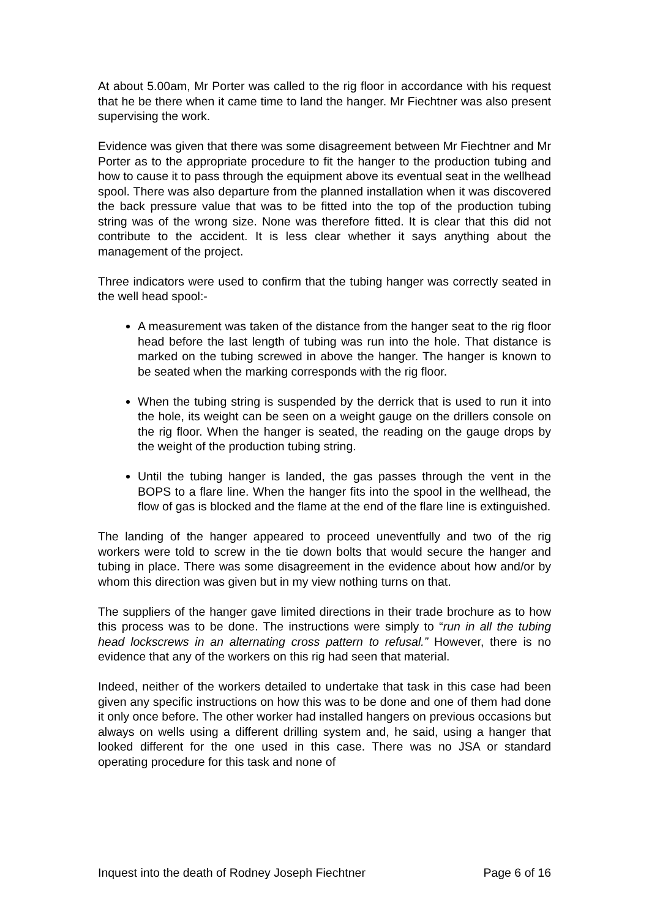At about 5.00am, Mr Porter was called to the rig floor in accordance with his request that he be there when it came time to land the hanger. Mr Fiechtner was also present supervising the work.
Evidence was given that there was some disagreement between Mr Fiechtner and Mr Porter as to the appropriate procedure to fit the hanger to the production tubing and how to cause it to pass through the equipment above its eventual seat in the wellhead spool. There was also departure from the planned installation when it was discovered the back pressure value that was to be fitted into the top of the production tubing string was of the wrong size. None was therefore fitted. It is clear that this did not contribute to the accident. It is less clear whether it says anything about the management of the project.
Three indicators were used to confirm that the tubing hanger was correctly seated in the well head spool:-
A measurement was taken of the distance from the hanger seat to the rig floor head before the last length of tubing was run into the hole. That distance is marked on the tubing screwed in above the hanger. The hanger is known to be seated when the marking corresponds with the rig floor.
When the tubing string is suspended by the derrick that is used to run it into the hole, its weight can be seen on a weight gauge on the drillers console on the rig floor. When the hanger is seated, the reading on the gauge drops by the weight of the production tubing string.
Until the tubing hanger is landed, the gas passes through the vent in the BOPS to a flare line. When the hanger fits into the spool in the wellhead, the flow of gas is blocked and the flame at the end of the flare line is extinguished.
The landing of the hanger appeared to proceed uneventfully and two of the rig workers were told to screw in the tie down bolts that would secure the hanger and tubing in place. There was some disagreement in the evidence about how and/or by whom this direction was given but in my view nothing turns on that.
The suppliers of the hanger gave limited directions in their trade brochure as to how this process was to be done. The instructions were simply to “run in all the tubing head lockscrews in an alternating cross pattern to refusal.” However, there is no evidence that any of the workers on this rig had seen that material.
Indeed, neither of the workers detailed to undertake that task in this case had been given any specific instructions on how this was to be done and one of them had done it only once before. The other worker had installed hangers on previous occasions but always on wells using a different drilling system and, he said, using a hanger that looked different for the one used in this case. There was no JSA or standard operating procedure for this task and none of
Inquest into the death of Rodney Joseph Fiechtner Page 6 of 16